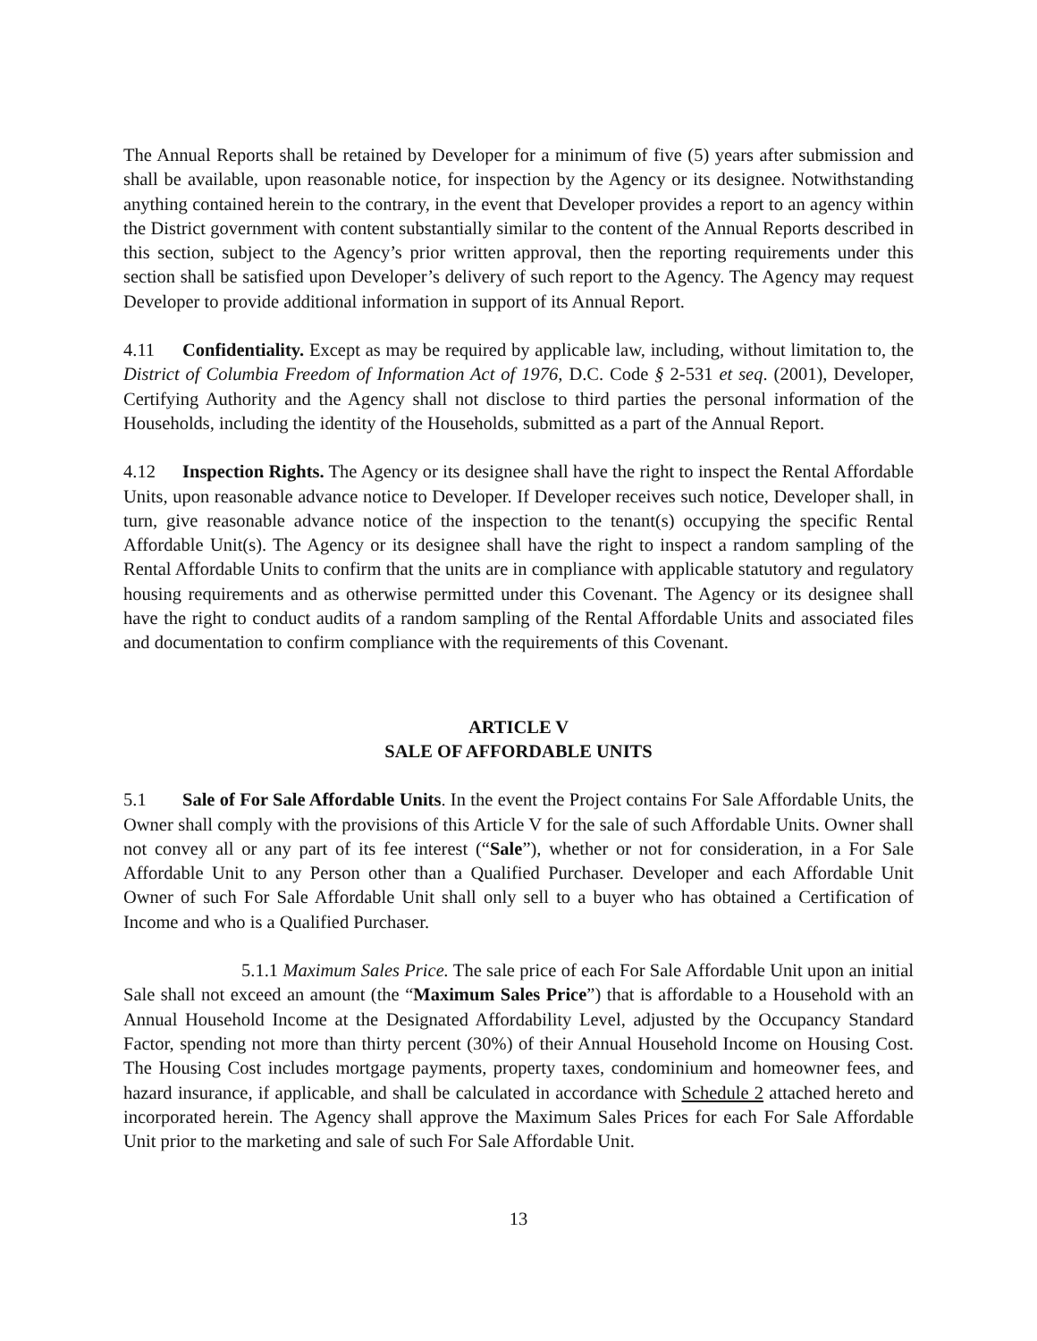The Annual Reports shall be retained by Developer for a minimum of five (5) years after submission and shall be available, upon reasonable notice, for inspection by the Agency or its designee. Notwithstanding anything contained herein to the contrary, in the event that Developer provides a report to an agency within the District government with content substantially similar to the content of the Annual Reports described in this section, subject to the Agency’s prior written approval, then the reporting requirements under this section shall be satisfied upon Developer’s delivery of such report to the Agency. The Agency may request Developer to provide additional information in support of its Annual Report.
4.11 Confidentiality. Except as may be required by applicable law, including, without limitation to, the District of Columbia Freedom of Information Act of 1976, D.C. Code § 2-531 et seq. (2001), Developer, Certifying Authority and the Agency shall not disclose to third parties the personal information of the Households, including the identity of the Households, submitted as a part of the Annual Report.
4.12 Inspection Rights. The Agency or its designee shall have the right to inspect the Rental Affordable Units, upon reasonable advance notice to Developer. If Developer receives such notice, Developer shall, in turn, give reasonable advance notice of the inspection to the tenant(s) occupying the specific Rental Affordable Unit(s). The Agency or its designee shall have the right to inspect a random sampling of the Rental Affordable Units to confirm that the units are in compliance with applicable statutory and regulatory housing requirements and as otherwise permitted under this Covenant. The Agency or its designee shall have the right to conduct audits of a random sampling of the Rental Affordable Units and associated files and documentation to confirm compliance with the requirements of this Covenant.
ARTICLE V
SALE OF AFFORDABLE UNITS
5.1 Sale of For Sale Affordable Units. In the event the Project contains For Sale Affordable Units, the Owner shall comply with the provisions of this Article V for the sale of such Affordable Units. Owner shall not convey all or any part of its fee interest (“Sale”), whether or not for consideration, in a For Sale Affordable Unit to any Person other than a Qualified Purchaser. Developer and each Affordable Unit Owner of such For Sale Affordable Unit shall only sell to a buyer who has obtained a Certification of Income and who is a Qualified Purchaser.
5.1.1 Maximum Sales Price. The sale price of each For Sale Affordable Unit upon an initial Sale shall not exceed an amount (the “Maximum Sales Price”) that is affordable to a Household with an Annual Household Income at the Designated Affordability Level, adjusted by the Occupancy Standard Factor, spending not more than thirty percent (30%) of their Annual Household Income on Housing Cost. The Housing Cost includes mortgage payments, property taxes, condominium and homeowner fees, and hazard insurance, if applicable, and shall be calculated in accordance with Schedule 2 attached hereto and incorporated herein. The Agency shall approve the Maximum Sales Prices for each For Sale Affordable Unit prior to the marketing and sale of such For Sale Affordable Unit.
13